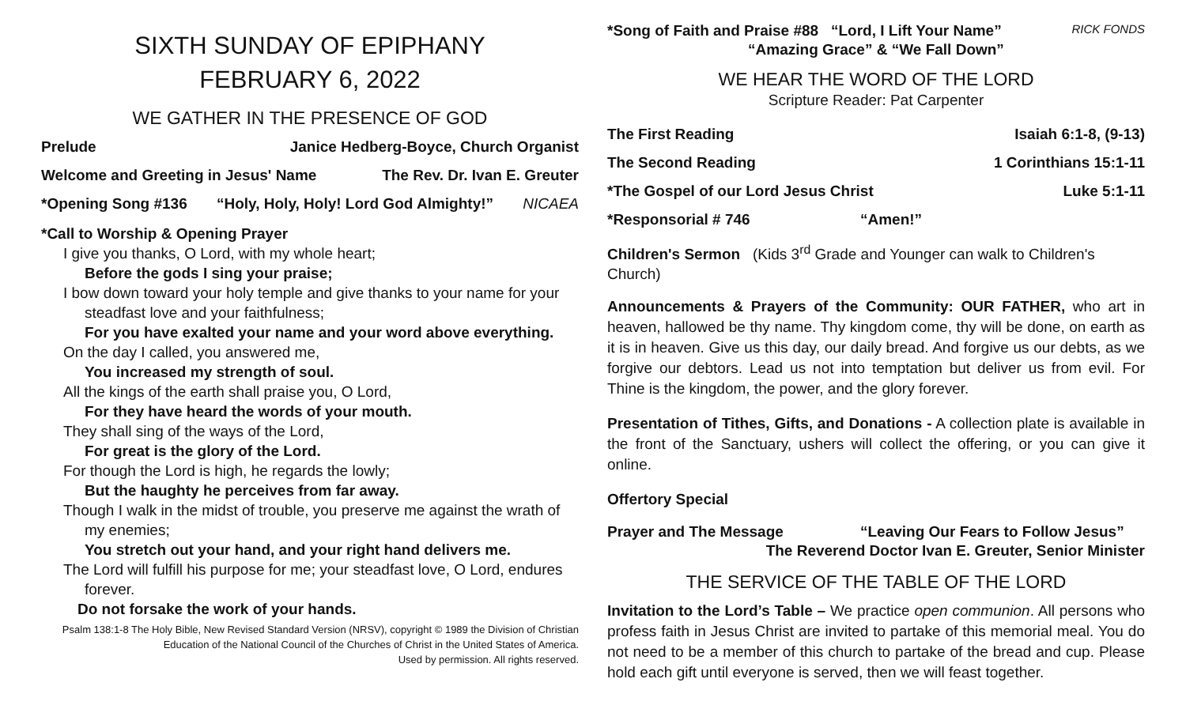SIXTH SUNDAY OF EPIPHANY
FEBRUARY 6, 2022
WE GATHER IN THE PRESENCE OF GOD
Prelude Janice Hedberg-Boyce, Church Organist
Welcome and Greeting in Jesus' Name The Rev. Dr. Ivan E. Greuter
*Opening Song #136 “Holy, Holy, Holy! Lord God Almighty!” NICAEA
*Call to Worship & Opening Prayer
I give you thanks, O Lord, with my whole heart;
Before the gods I sing your praise;
I bow down toward your holy temple and give thanks to your name for your steadfast love and your faithfulness;
For you have exalted your name and your word above everything.
On the day I called, you answered me,
You increased my strength of soul.
All the kings of the earth shall praise you, O Lord,
For they have heard the words of your mouth.
They shall sing of the ways of the Lord,
For great is the glory of the Lord.
For though the Lord is high, he regards the lowly;
But the haughty he perceives from far away.
Though I walk in the midst of trouble, you preserve me against the wrath of my enemies;
You stretch out your hand, and your right hand delivers me.
The Lord will fulfill his purpose for me; your steadfast love, O Lord, endures forever.
Do not forsake the work of your hands.
Psalm 138:1-8 The Holy Bible, New Revised Standard Version (NRSV), copyright © 1989 the Division of Christian Education of the National Council of the Churches of Christ in the United States of America.
Used by permission. All rights reserved.
*Song of Faith and Praise #88 “Lord, I Lift Your Name” RICK FONDS
“Amazing Grace” & “We Fall Down”
WE HEAR THE WORD OF THE LORD
Scripture Reader: Pat Carpenter
The First Reading Isaiah 6:1-8, (9-13)
The Second Reading 1 Corinthians 15:1-11
*The Gospel of our Lord Jesus Christ Luke 5:1-11
*Responsorial # 746 “Amen!”
Children's Sermon (Kids 3<sup>rd</sup> Grade and Younger can walk to Children's Church)
Announcements & Prayers of the Community: OUR FATHER, who art in heaven, hallowed be thy name. Thy kingdom come, thy will be done, on earth as it is in heaven. Give us this day, our daily bread. And forgive us our debts, as we forgive our debtors. Lead us not into temptation but deliver us from evil. For Thine is the kingdom, the power, and the glory forever.
Presentation of Tithes, Gifts, and Donations - A collection plate is available in the front of the Sanctuary, ushers will collect the offering, or you can give it online.
Offertory Special
Prayer and The Message “Leaving Our Fears to Follow Jesus”
The Reverend Doctor Ivan E. Greuter, Senior Minister
THE SERVICE OF THE TABLE OF THE LORD
Invitation to the Lord’s Table – We practice open communion. All persons who profess faith in Jesus Christ are invited to partake of this memorial meal. You do not need to be a member of this church to partake of the bread and cup. Please hold each gift until everyone is served, then we will feast together.